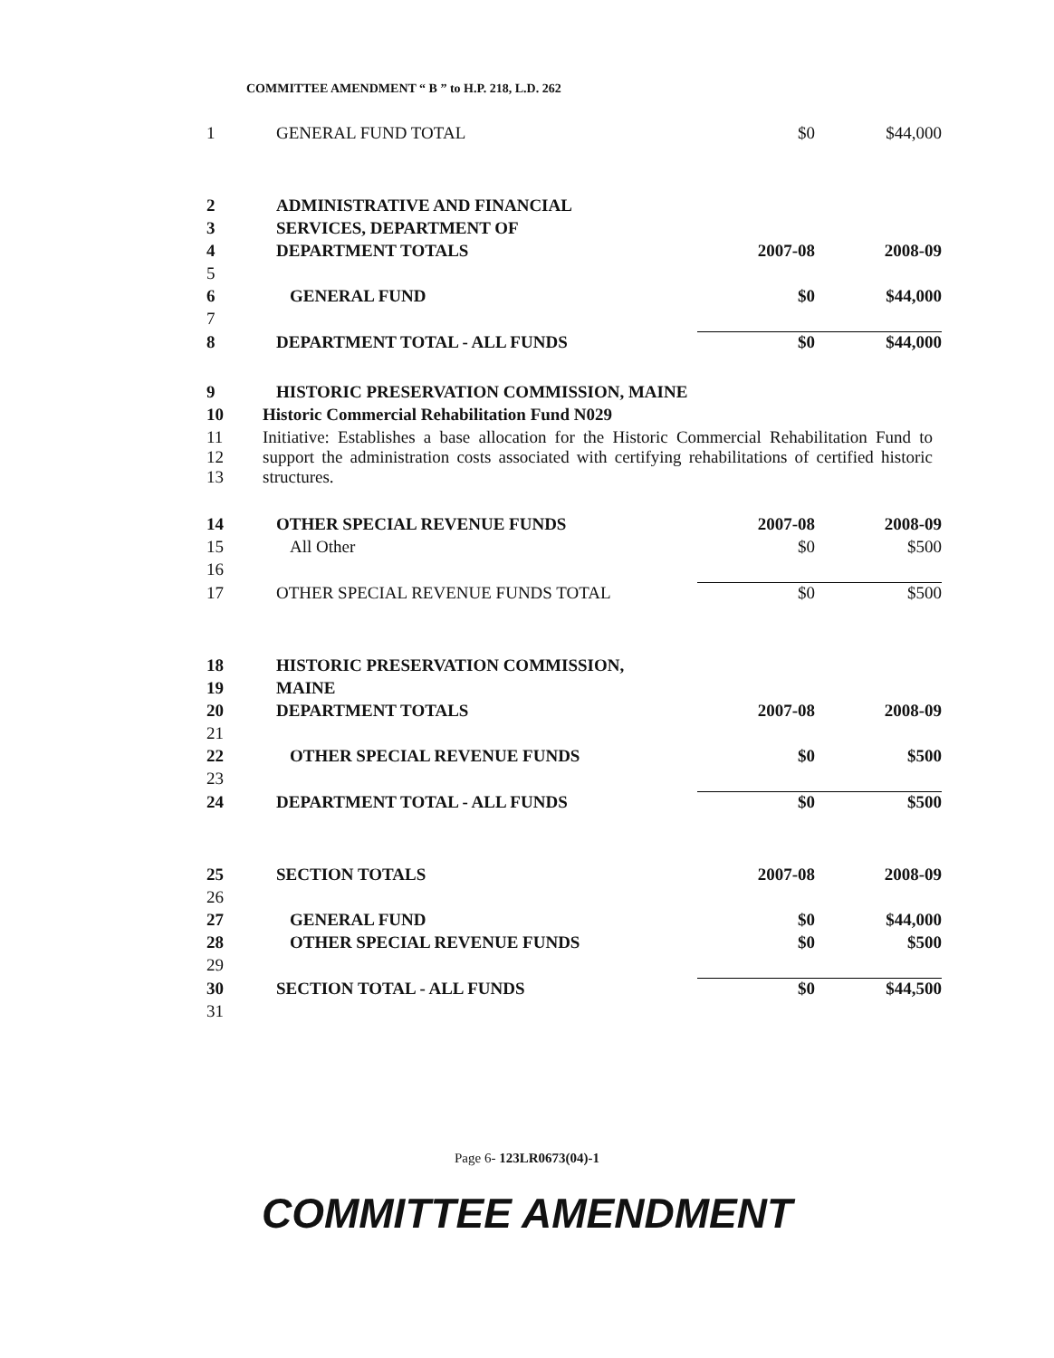COMMITTEE AMENDMENT “ B ” to H.P. 218, L.D. 262
| 1 | GENERAL FUND TOTAL | $0 | $44,000 |
| 2 | ADMINISTRATIVE AND FINANCIAL | | |
| 3 | SERVICES, DEPARTMENT OF | | |
| 4 | DEPARTMENT TOTALS | 2007-08 | 2008-09 |
| 5 | | | |
| 6 | GENERAL FUND | $0 | $44,000 |
| 7 | | | |
| 8 | DEPARTMENT TOTAL - ALL FUNDS | $0 | $44,000 |
| 9 | HISTORIC PRESERVATION COMMISSION, MAINE | | |
| 10 | Historic Commercial Rehabilitation Fund N029 | | |
| 11 12 13 | Initiative: Establishes a base allocation for the Historic Commercial Rehabilitation Fund to support the administration costs associated with certifying rehabilitations of certified historic structures. | | |
| 14 | OTHER SPECIAL REVENUE FUNDS | 2007-08 | 2008-09 |
| 15 | All Other | $0 | $500 |
| 16 | | | |
| 17 | OTHER SPECIAL REVENUE FUNDS TOTAL | $0 | $500 |
| 18 | HISTORIC PRESERVATION COMMISSION, | | |
| 19 | MAINE | | |
| 20 | DEPARTMENT TOTALS | 2007-08 | 2008-09 |
| 21 | | | |
| 22 | OTHER SPECIAL REVENUE FUNDS | $0 | $500 |
| 23 | | | |
| 24 | DEPARTMENT TOTAL - ALL FUNDS | $0 | $500 |
| 25 | SECTION TOTALS | 2007-08 | 2008-09 |
| 26 | | | |
| 27 | GENERAL FUND | $0 | $44,000 |
| 28 | OTHER SPECIAL REVENUE FUNDS | $0 | $500 |
| 29 | | | |
| 30 | SECTION TOTAL - ALL FUNDS | $0 | $44,500 |
| 31 | | | |
Page 6- 123LR0673(04)-1
COMMITTEE AMENDMENT